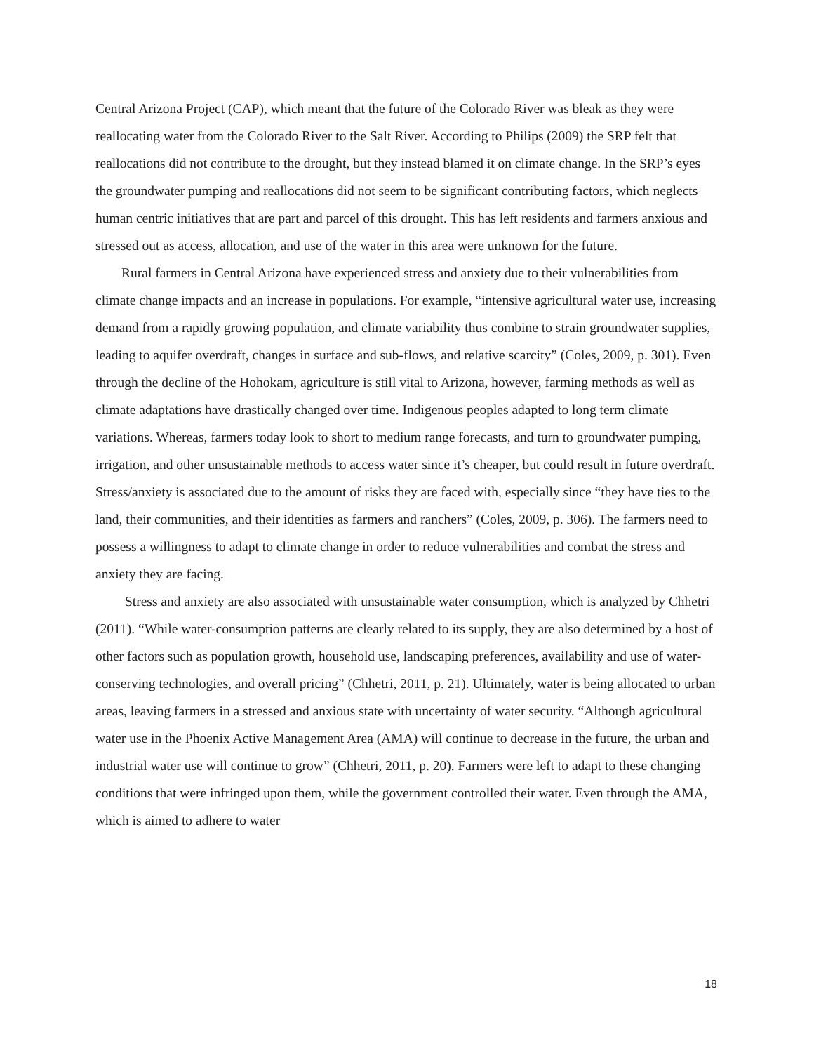Central Arizona Project (CAP), which meant that the future of the Colorado River was bleak as they were reallocating water from the Colorado River to the Salt River. According to Philips (2009) the SRP felt that reallocations did not contribute to the drought, but they instead blamed it on climate change. In the SRP’s eyes the groundwater pumping and reallocations did not seem to be significant contributing factors, which neglects human centric initiatives that are part and parcel of this drought. This has left residents and farmers anxious and stressed out as access, allocation, and use of the water in this area were unknown for the future.
Rural farmers in Central Arizona have experienced stress and anxiety due to their vulnerabilities from climate change impacts and an increase in populations. For example, “intensive agricultural water use, increasing demand from a rapidly growing population, and climate variability thus combine to strain groundwater supplies, leading to aquifer overdraft, changes in surface and sub-flows, and relative scarcity” (Coles, 2009, p. 301). Even through the decline of the Hohokam, agriculture is still vital to Arizona, however, farming methods as well as climate adaptations have drastically changed over time. Indigenous peoples adapted to long term climate variations. Whereas, farmers today look to short to medium range forecasts, and turn to groundwater pumping, irrigation, and other unsustainable methods to access water since it’s cheaper, but could result in future overdraft. Stress/anxiety is associated due to the amount of risks they are faced with, especially since “they have ties to the land, their communities, and their identities as farmers and ranchers” (Coles, 2009, p. 306). The farmers need to possess a willingness to adapt to climate change in order to reduce vulnerabilities and combat the stress and anxiety they are facing.
Stress and anxiety are also associated with unsustainable water consumption, which is analyzed by Chhetri (2011). “While water-consumption patterns are clearly related to its supply, they are also determined by a host of other factors such as population growth, household use, landscaping preferences, availability and use of water-conserving technologies, and overall pricing” (Chhetri, 2011, p. 21). Ultimately, water is being allocated to urban areas, leaving farmers in a stressed and anxious state with uncertainty of water security. “Although agricultural water use in the Phoenix Active Management Area (AMA) will continue to decrease in the future, the urban and industrial water use will continue to grow” (Chhetri, 2011, p. 20). Farmers were left to adapt to these changing conditions that were infringed upon them, while the government controlled their water. Even through the AMA, which is aimed to adhere to water
18